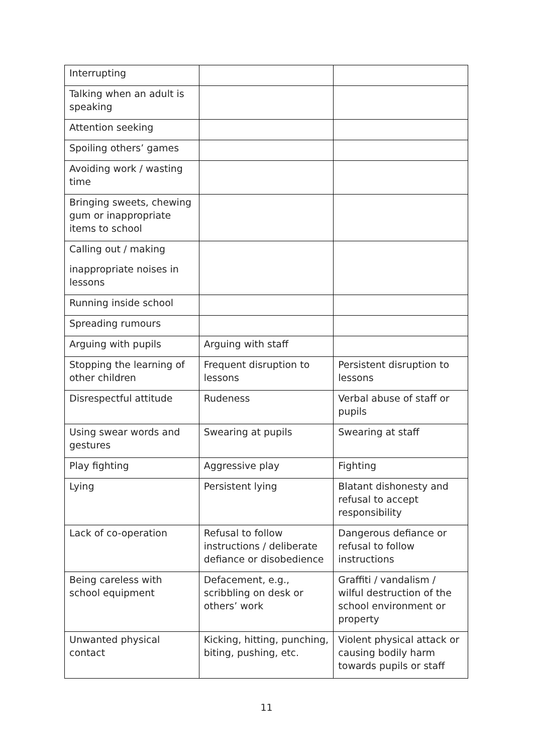| Interrupting | | |
| Talking when an adult is speaking | | |
| Attention seeking | | |
| Spoiling others’ games | | |
| Avoiding work / wasting time | | |
| Bringing sweets, chewing gum or inappropriate items to school | | |
| Calling out / making inappropriate noises in lessons | | |
| Running inside school | | |
| Spreading rumours | | |
| Arguing with pupils | Arguing with staff | |
| Stopping the learning of other children | Frequent disruption to lessons | Persistent disruption to lessons |
| Disrespectful attitude | Rudeness | Verbal abuse of staff or pupils |
| Using swear words and gestures | Swearing at pupils | Swearing at staff |
| Play fighting | Aggressive play | Fighting |
| Lying | Persistent lying | Blatant dishonesty and refusal to accept responsibility |
| Lack of co-operation | Refusal to follow instructions / deliberate defiance or disobedience | Dangerous defiance or refusal to follow instructions |
| Being careless with school equipment | Defacement, e.g., scribbling on desk or others’ work | Graffiti / vandalism / wilful destruction of the school environment or property |
| Unwanted physical contact | Kicking, hitting, punching, biting, pushing, etc. | Violent physical attack or causing bodily harm towards pupils or staff |
11